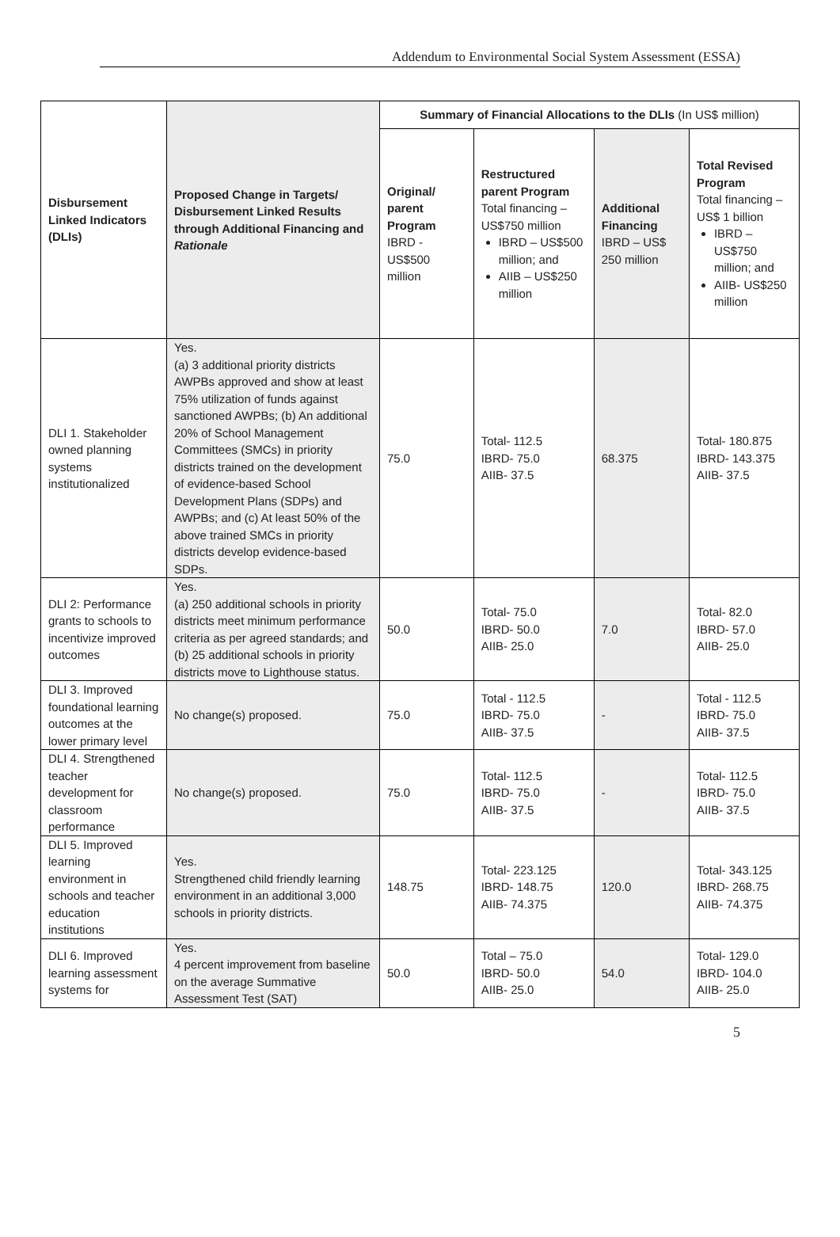Addendum to Environmental Social System Assessment (ESSA)
| Disbursement Linked Indicators (DLIs) | Proposed Change in Targets/ Disbursement Linked Results through Additional Financing and Rationale | Summary of Financial Allocations to the DLIs (In US$ million) | | | |
| --- | --- | --- | --- | --- | --- |
| | | Original/ parent Program IBRD - US$500 million | Restructured parent Program Total financing – US$750 million IBRD – US$500 million; and AIIB – US$250 million | Additional Financing IBRD – US$ 250 million | Total Revised Program Total financing – US$ 1 billion IBRD – US$750 million; and AIIB- US$250 million |
| DLI 1. Stakeholder owned planning systems institutionalized | Yes. (a) 3 additional priority districts AWPBs approved and show at least 75% utilization of funds against sanctioned AWPBs; (b) An additional 20% of School Management Committees (SMCs) in priority districts trained on the development of evidence-based School Development Plans (SDPs) and AWPBs; and (c) At least 50% of the above trained SMCs in priority districts develop evidence-based SDPs. | 75.0 | Total- 112.5 IBRD- 75.0 AIIB- 37.5 | 68.375 | Total- 180.875 IBRD- 143.375 AIIB- 37.5 |
| DLI 2: Performance grants to schools to incentivize improved outcomes | Yes. (a) 250 additional schools in priority districts meet minimum performance criteria as per agreed standards; and (b) 25 additional schools in priority districts move to Lighthouse status. | 50.0 | Total- 75.0 IBRD- 50.0 AIIB- 25.0 | 7.0 | Total- 82.0 IBRD- 57.0 AIIB- 25.0 |
| DLI 3. Improved foundational learning outcomes at the lower primary level | No change(s) proposed. | 75.0 | Total - 112.5 IBRD- 75.0 AIIB- 37.5 | - | Total - 112.5 IBRD- 75.0 AIIB- 37.5 |
| DLI 4. Strengthened teacher development for classroom performance | No change(s) proposed. | 75.0 | Total- 112.5 IBRD- 75.0 AIIB- 37.5 | - | Total- 112.5 IBRD- 75.0 AIIB- 37.5 |
| DLI 5. Improved learning environment in schools and teacher education institutions | Yes. Strengthened child friendly learning environment in an additional 3,000 schools in priority districts. | 148.75 | Total- 223.125 IBRD- 148.75 AIIB- 74.375 | 120.0 | Total- 343.125 IBRD- 268.75 AIIB- 74.375 |
| DLI 6. Improved learning assessment systems for | Yes. 4 percent improvement from baseline on the average Summative Assessment Test (SAT) | 50.0 | Total – 75.0 IBRD- 50.0 AIIB- 25.0 | 54.0 | Total- 129.0 IBRD- 104.0 AIIB- 25.0 |
5